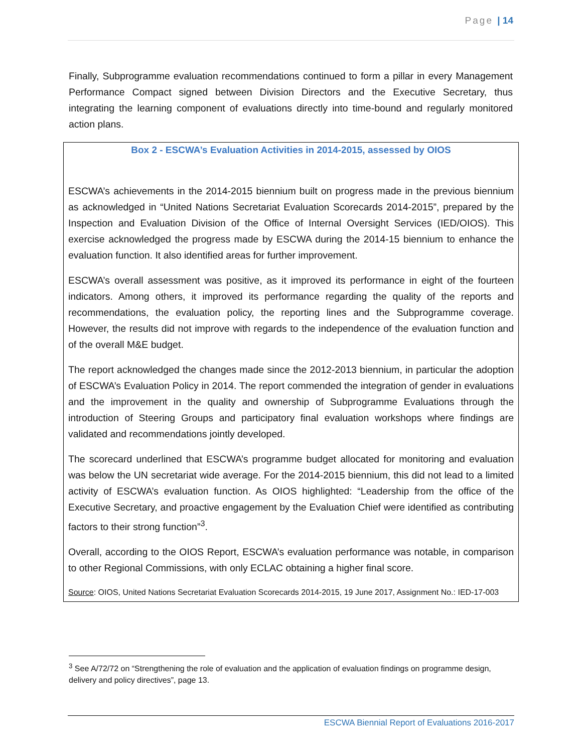Page | 14
Finally, Subprogramme evaluation recommendations continued to form a pillar in every Management Performance Compact signed between Division Directors and the Executive Secretary, thus integrating the learning component of evaluations directly into time-bound and regularly monitored action plans.
Box 2 - ESCWA’s Evaluation Activities in 2014-2015, assessed by OIOS
ESCWA’s achievements in the 2014-2015 biennium built on progress made in the previous biennium as acknowledged in “United Nations Secretariat Evaluation Scorecards 2014-2015”, prepared by the Inspection and Evaluation Division of the Office of Internal Oversight Services (IED/OIOS). This exercise acknowledged the progress made by ESCWA during the 2014-15 biennium to enhance the evaluation function. It also identified areas for further improvement.
ESCWA’s overall assessment was positive, as it improved its performance in eight of the fourteen indicators. Among others, it improved its performance regarding the quality of the reports and recommendations, the evaluation policy, the reporting lines and the Subprogramme coverage. However, the results did not improve with regards to the independence of the evaluation function and of the overall M&E budget.
The report acknowledged the changes made since the 2012-2013 biennium, in particular the adoption of ESCWA’s Evaluation Policy in 2014. The report commended the integration of gender in evaluations and the improvement in the quality and ownership of Subprogramme Evaluations through the introduction of Steering Groups and participatory final evaluation workshops where findings are validated and recommendations jointly developed.
The scorecard underlined that ESCWA’s programme budget allocated for monitoring and evaluation was below the UN secretariat wide average. For the 2014-2015 biennium, this did not lead to a limited activity of ESCWA’s evaluation function. As OIOS highlighted: “Leadership from the office of the Executive Secretary, and proactive engagement by the Evaluation Chief were identified as contributing factors to their strong function”<sup>3</sup>.
Overall, according to the OIOS Report, ESCWA’s evaluation performance was notable, in comparison to other Regional Commissions, with only ECLAC obtaining a higher final score.
Source: OIOS, United Nations Secretariat Evaluation Scorecards 2014-2015, 19 June 2017, Assignment No.: IED-17-003
<sup>3</sup> See A/72/72 on “Strengthening the role of evaluation and the application of evaluation findings on programme design, delivery and policy directives”, page 13.
ESCWA Biennial Report of Evaluations 2016-2017